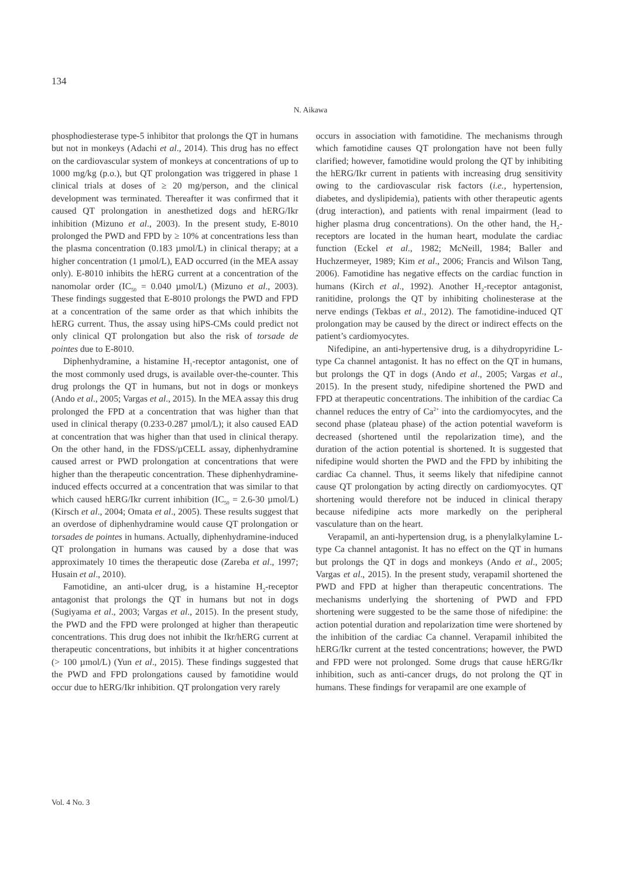134
N. Aikawa
phosphodiesterase type-5 inhibitor that prolongs the QT in humans but not in monkeys (Adachi et al., 2014). This drug has no effect on the cardiovascular system of monkeys at concentrations of up to 1000 mg/kg (p.o.), but QT prolongation was triggered in phase 1 clinical trials at doses of ≥ 20 mg/person, and the clinical development was terminated. Thereafter it was confirmed that it caused QT prolongation in anesthetized dogs and hERG/Ikr inhibition (Mizuno et al., 2003). In the present study, E-8010 prolonged the PWD and FPD by ≥ 10% at concentrations less than the plasma concentration (0.183 µmol/L) in clinical therapy; at a higher concentration (1 µmol/L), EAD occurred (in the MEA assay only). E-8010 inhibits the hERG current at a concentration of the nanomolar order (IC<sub>50</sub> = 0.040 µmol/L) (Mizuno et al., 2003). These findings suggested that E-8010 prolongs the PWD and FPD at a concentration of the same order as that which inhibits the hERG current. Thus, the assay using hiPS-CMs could predict not only clinical QT prolongation but also the risk of torsade de pointes due to E-8010.
Diphenhydramine, a histamine H<sub>1</sub>-receptor antagonist, one of the most commonly used drugs, is available over-the-counter. This drug prolongs the QT in humans, but not in dogs or monkeys (Ando et al., 2005; Vargas et al., 2015). In the MEA assay this drug prolonged the FPD at a concentration that was higher than that used in clinical therapy (0.233-0.287 µmol/L); it also caused EAD at concentration that was higher than that used in clinical therapy. On the other hand, in the FDSS/µCELL assay, diphenhydramine caused arrest or PWD prolongation at concentrations that were higher than the therapeutic concentration. These diphenhydramine-induced effects occurred at a concentration that was similar to that which caused hERG/Ikr current inhibition (IC<sub>50</sub> = 2.6-30 µmol/L) (Kirsch et al., 2004; Omata et al., 2005). These results suggest that an overdose of diphenhydramine would cause QT prolongation or torsades de pointes in humans. Actually, diphenhydramine-induced QT prolongation in humans was caused by a dose that was approximately 10 times the therapeutic dose (Zareba et al., 1997; Husain et al., 2010).
Famotidine, an anti-ulcer drug, is a histamine H<sub>2</sub>-receptor antagonist that prolongs the QT in humans but not in dogs (Sugiyama et al., 2003; Vargas et al., 2015). In the present study, the PWD and the FPD were prolonged at higher than therapeutic concentrations. This drug does not inhibit the Ikr/hERG current at therapeutic concentrations, but inhibits it at higher concentrations (> 100 µmol/L) (Yun et al., 2015). These findings suggested that the PWD and FPD prolongations caused by famotidine would occur due to hERG/Ikr inhibition. QT prolongation very rarely
occurs in association with famotidine. The mechanisms through which famotidine causes QT prolongation have not been fully clarified; however, famotidine would prolong the QT by inhibiting the hERG/Ikr current in patients with increasing drug sensitivity owing to the cardiovascular risk factors (i.e., hypertension, diabetes, and dyslipidemia), patients with other therapeutic agents (drug interaction), and patients with renal impairment (lead to higher plasma drug concentrations). On the other hand, the H<sub>2</sub>-receptors are located in the human heart, modulate the cardiac function (Eckel et al., 1982; McNeill, 1984; Baller and Huchzermeyer, 1989; Kim et al., 2006; Francis and Wilson Tang, 2006). Famotidine has negative effects on the cardiac function in humans (Kirch et al., 1992). Another H<sub>2</sub>-receptor antagonist, ranitidine, prolongs the QT by inhibiting cholinesterase at the nerve endings (Tekbas et al., 2012). The famotidine-induced QT prolongation may be caused by the direct or indirect effects on the patient’s cardiomyocytes.
Nifedipine, an anti-hypertensive drug, is a dihydropyridine L-type Ca channel antagonist. It has no effect on the QT in humans, but prolongs the QT in dogs (Ando et al., 2005; Vargas et al., 2015). In the present study, nifedipine shortened the PWD and FPD at therapeutic concentrations. The inhibition of the cardiac Ca channel reduces the entry of Ca<sup>2+</sup> into the cardiomyocytes, and the second phase (plateau phase) of the action potential waveform is decreased (shortened until the repolarization time), and the duration of the action potential is shortened. It is suggested that nifedipine would shorten the PWD and the FPD by inhibiting the cardiac Ca channel. Thus, it seems likely that nifedipine cannot cause QT prolongation by acting directly on cardiomyocytes. QT shortening would therefore not be induced in clinical therapy because nifedipine acts more markedly on the peripheral vasculature than on the heart.
Verapamil, an anti-hypertension drug, is a phenylalkylamine L-type Ca channel antagonist. It has no effect on the QT in humans but prolongs the QT in dogs and monkeys (Ando et al., 2005; Vargas et al., 2015). In the present study, verapamil shortened the PWD and FPD at higher than therapeutic concentrations. The mechanisms underlying the shortening of PWD and FPD shortening were suggested to be the same those of nifedipine: the action potential duration and repolarization time were shortened by the inhibition of the cardiac Ca channel. Verapamil inhibited the hERG/Ikr current at the tested concentrations; however, the PWD and FPD were not prolonged. Some drugs that cause hERG/Ikr inhibition, such as anti-cancer drugs, do not prolong the QT in humans. These findings for verapamil are one example of
Vol. 4 No. 3